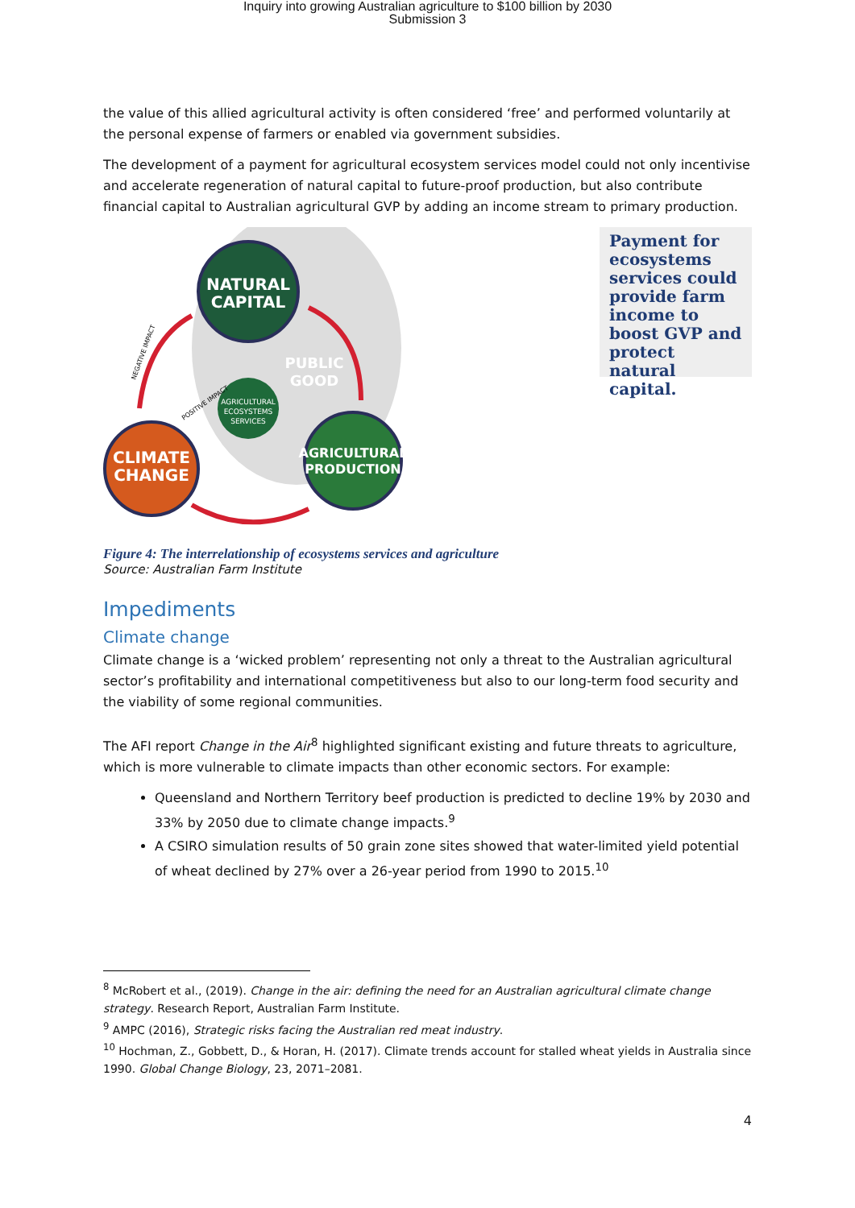Inquiry into growing Australian agriculture to $100 billion by 2030
Submission 3
the value of this allied agricultural activity is often considered ‘free’ and performed voluntarily at the personal expense of farmers or enabled via government subsidies.
The development of a payment for agricultural ecosystem services model could not only incentivise and accelerate regeneration of natural capital to future-proof production, but also contribute financial capital to Australian agricultural GVP by adding an income stream to primary production.
NATURAL
CAPITAL
PUBLIC
GOOD
AGRICULTURAL
ECOSYSTEMS
SERVICES
CLIMATE
CHANGE
AGRICULTURAL
PRODUCTION
NEGATIVE IMPACT
POSITIVE IMPACT
Payment for ecosystems services could provide farm income to boost GVP and protect natural capital.
Figure 4: The interrelationship of ecosystems services and agriculture
Source: Australian Farm Institute
Impediments
Climate change
Climate change is a ‘wicked problem’ representing not only a threat to the Australian agricultural sector’s profitability and international competitiveness but also to our long-term food security and the viability of some regional communities.
The AFI report Change in the Air<sup>8</sup> highlighted significant existing and future threats to agriculture, which is more vulnerable to climate impacts than other economic sectors. For example:
Queensland and Northern Territory beef production is predicted to decline 19% by 2030 and 33% by 2050 due to climate change impacts.<sup>9</sup>
A CSIRO simulation results of 50 grain zone sites showed that water-limited yield potential of wheat declined by 27% over a 26-year period from 1990 to 2015.<sup>10</sup>
<sup>8</sup> McRobert et al., (2019). Change in the air: defining the need for an Australian agricultural climate change strategy. Research Report, Australian Farm Institute.
<sup>9</sup> AMPC (2016), Strategic risks facing the Australian red meat industry.
<sup>10</sup> Hochman, Z., Gobbett, D., & Horan, H. (2017). Climate trends account for stalled wheat yields in Australia since 1990. Global Change Biology, 23, 2071–2081.
4